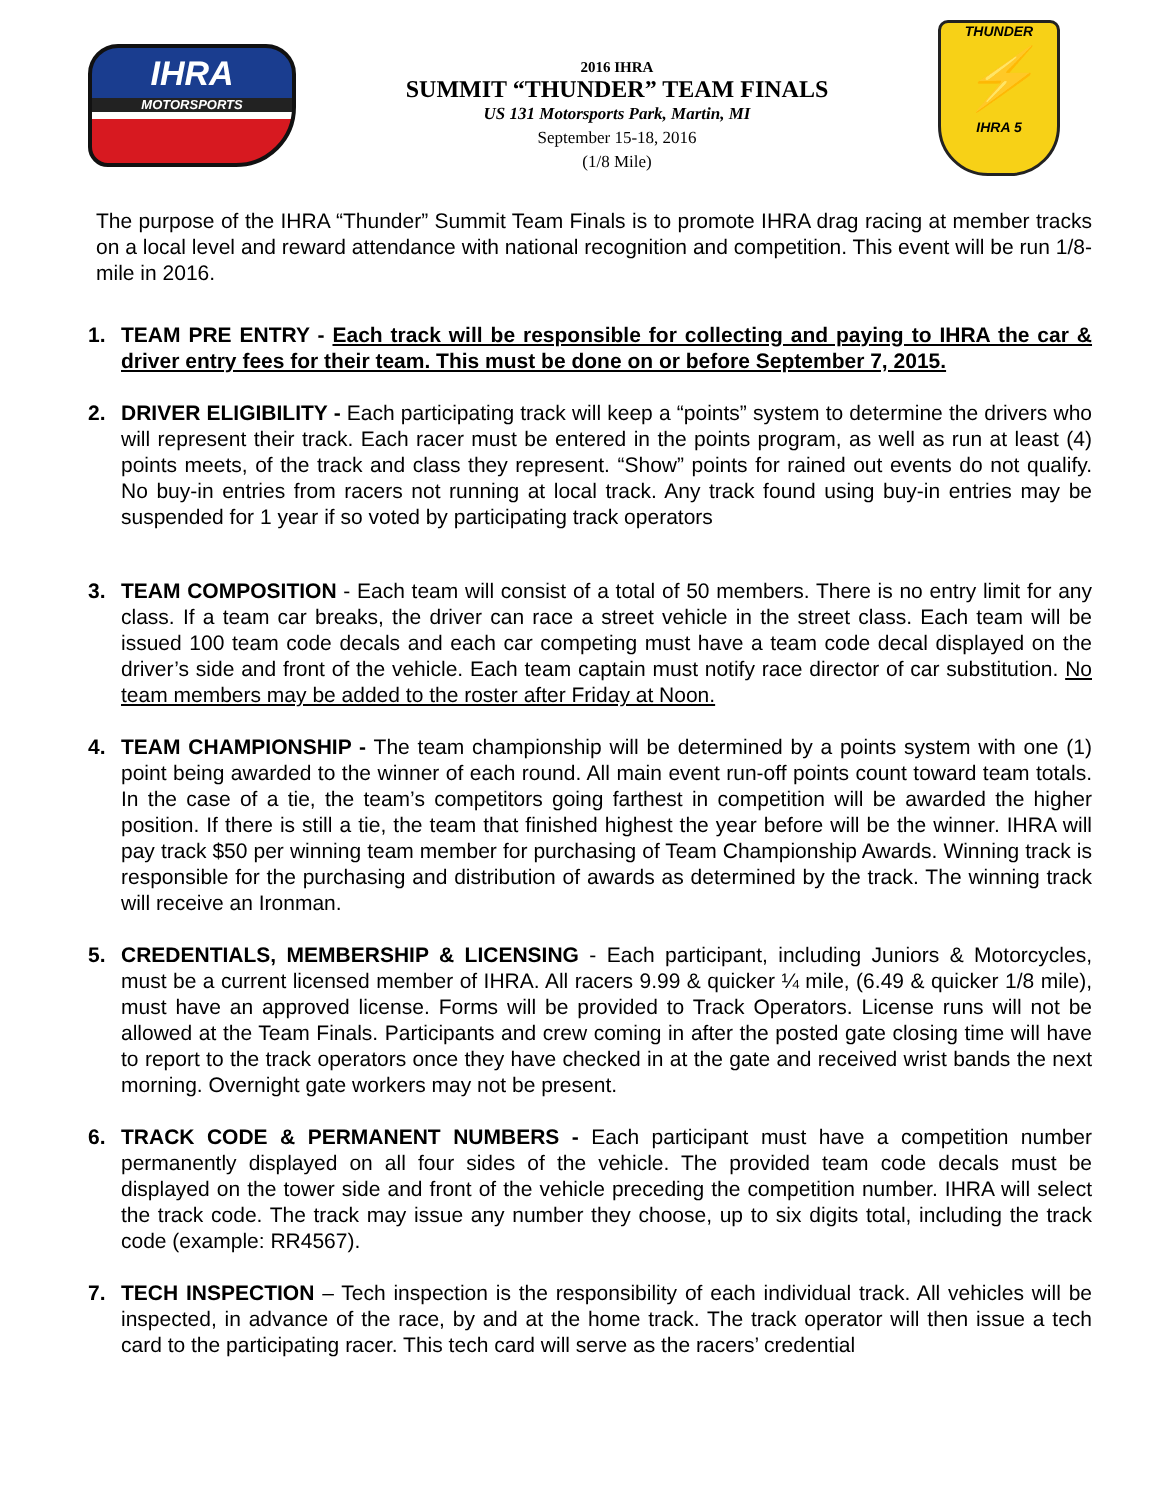IHRA
MOTORSPORTS
2016 IHRA
SUMMIT “THUNDER” TEAM FINALS
US 131 Motorsports Park, Martin, MI
September 15-18, 2016
(1/8 Mile)
THUNDER
⚡
IHRA 5
The purpose of the IHRA “Thunder” Summit Team Finals is to promote IHRA drag racing at member tracks on a local level and reward attendance with national recognition and competition. This event will be run 1/8-mile in 2016.
1. TEAM PRE ENTRY - Each track will be responsible for collecting and paying to IHRA the car & driver entry fees for their team. This must be done on or before September 7, 2015.
2. DRIVER ELIGIBILITY - Each participating track will keep a “points” system to determine the drivers who will represent their track. Each racer must be entered in the points program, as well as run at least (4) points meets, of the track and class they represent. “Show” points for rained out events do not qualify. No buy-in entries from racers not running at local track. Any track found using buy-in entries may be suspended for 1 year if so voted by participating track operators
3. TEAM COMPOSITION - Each team will consist of a total of 50 members. There is no entry limit for any class. If a team car breaks, the driver can race a street vehicle in the street class. Each team will be issued 100 team code decals and each car competing must have a team code decal displayed on the driver’s side and front of the vehicle. Each team captain must notify race director of car substitution. No team members may be added to the roster after Friday at Noon.
4. TEAM CHAMPIONSHIP - The team championship will be determined by a points system with one (1) point being awarded to the winner of each round. All main event run-off points count toward team totals. In the case of a tie, the team’s competitors going farthest in competition will be awarded the higher position. If there is still a tie, the team that finished highest the year before will be the winner. IHRA will pay track $50 per winning team member for purchasing of Team Championship Awards. Winning track is responsible for the purchasing and distribution of awards as determined by the track. The winning track will receive an Ironman.
5. CREDENTIALS, MEMBERSHIP & LICENSING - Each participant, including Juniors & Motorcycles, must be a current licensed member of IHRA. All racers 9.99 & quicker ¼ mile, (6.49 & quicker 1/8 mile), must have an approved license. Forms will be provided to Track Operators. License runs will not be allowed at the Team Finals. Participants and crew coming in after the posted gate closing time will have to report to the track operators once they have checked in at the gate and received wrist bands the next morning. Overnight gate workers may not be present.
6. TRACK CODE & PERMANENT NUMBERS - Each participant must have a competition number permanently displayed on all four sides of the vehicle. The provided team code decals must be displayed on the tower side and front of the vehicle preceding the competition number. IHRA will select the track code. The track may issue any number they choose, up to six digits total, including the track code (example: RR4567).
7. TECH INSPECTION – Tech inspection is the responsibility of each individual track. All vehicles will be inspected, in advance of the race, by and at the home track. The track operator will then issue a tech card to the participating racer. This tech card will serve as the racers’ credential